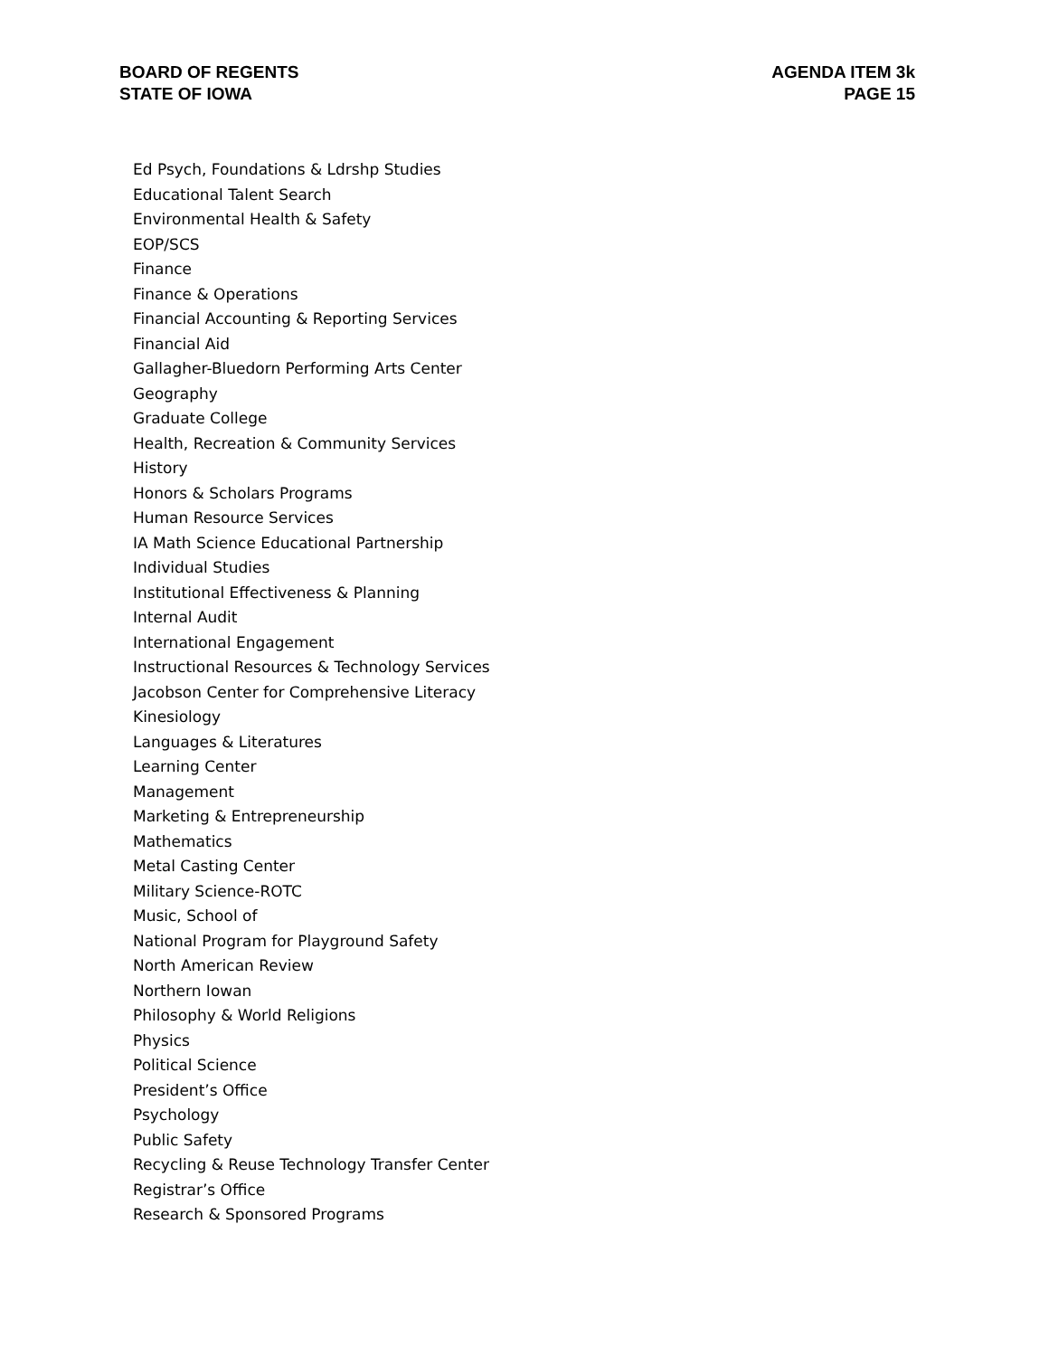BOARD OF REGENTS
STATE OF IOWA
AGENDA ITEM 3k
PAGE 15
Ed Psych, Foundations & Ldrshp Studies
Educational Talent Search
Environmental Health & Safety
EOP/SCS
Finance
Finance & Operations
Financial Accounting & Reporting Services
Financial Aid
Gallagher-Bluedorn Performing Arts Center
Geography
Graduate College
Health, Recreation & Community Services
History
Honors & Scholars Programs
Human Resource Services
IA Math Science Educational Partnership
Individual Studies
Institutional Effectiveness & Planning
Internal Audit
International Engagement
Instructional Resources & Technology Services
Jacobson Center for Comprehensive Literacy
Kinesiology
Languages & Literatures
Learning Center
Management
Marketing & Entrepreneurship
Mathematics
Metal Casting Center
Military Science-ROTC
Music, School of
National Program for Playground Safety
North American Review
Northern Iowan
Philosophy & World Religions
Physics
Political Science
President’s Office
Psychology
Public Safety
Recycling & Reuse Technology Transfer Center
Registrar’s Office
Research & Sponsored Programs